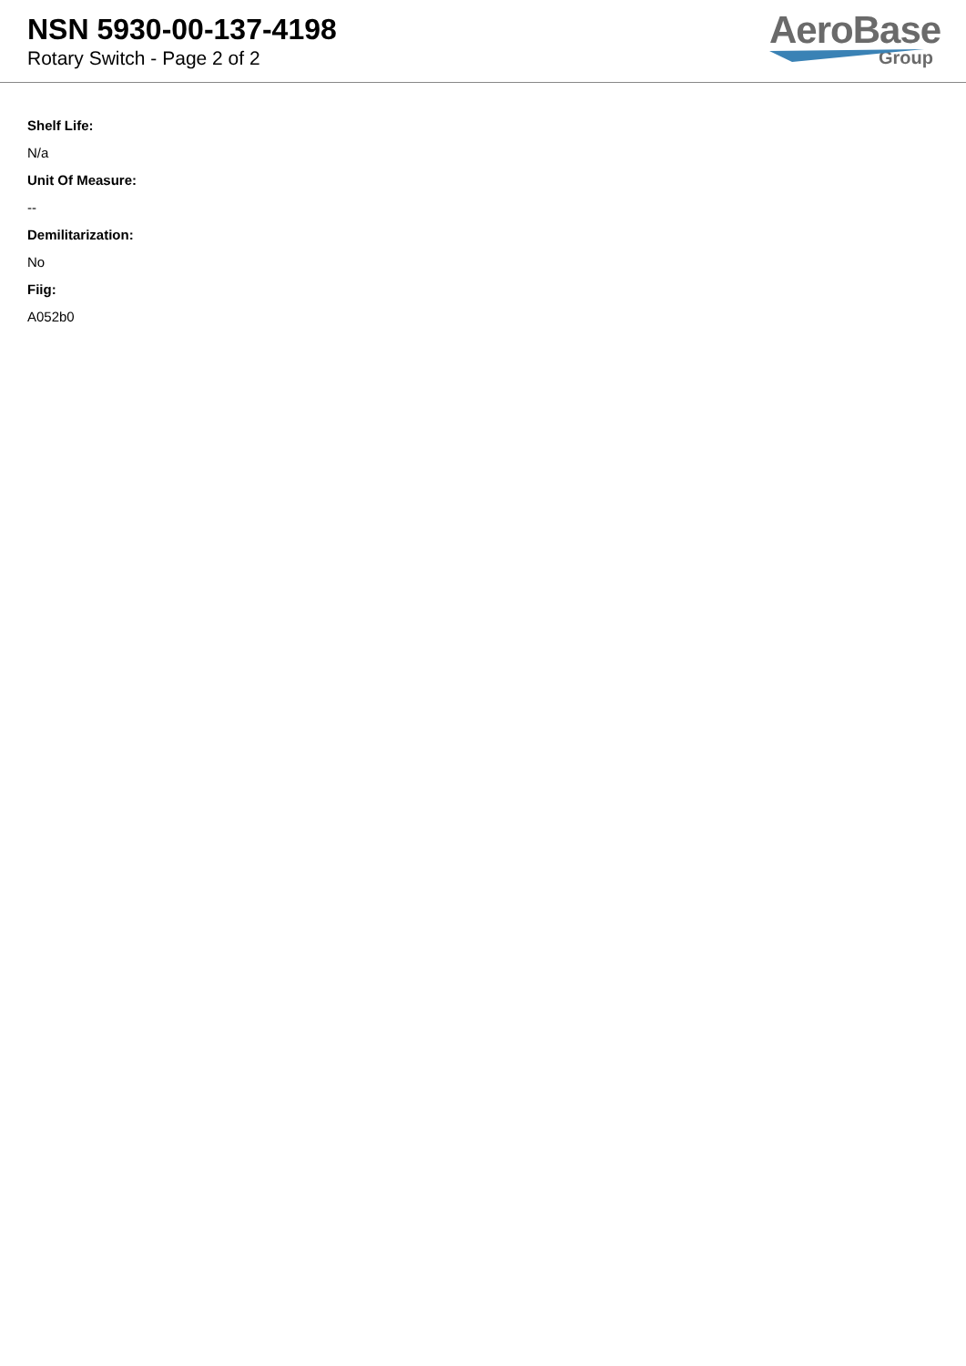NSN 5930-00-137-4198
Rotary Switch - Page 2 of 2
AeroBase
Group
Shelf Life:
N/a
Unit Of Measure:
--
Demilitarization:
No
Fiig:
A052b0